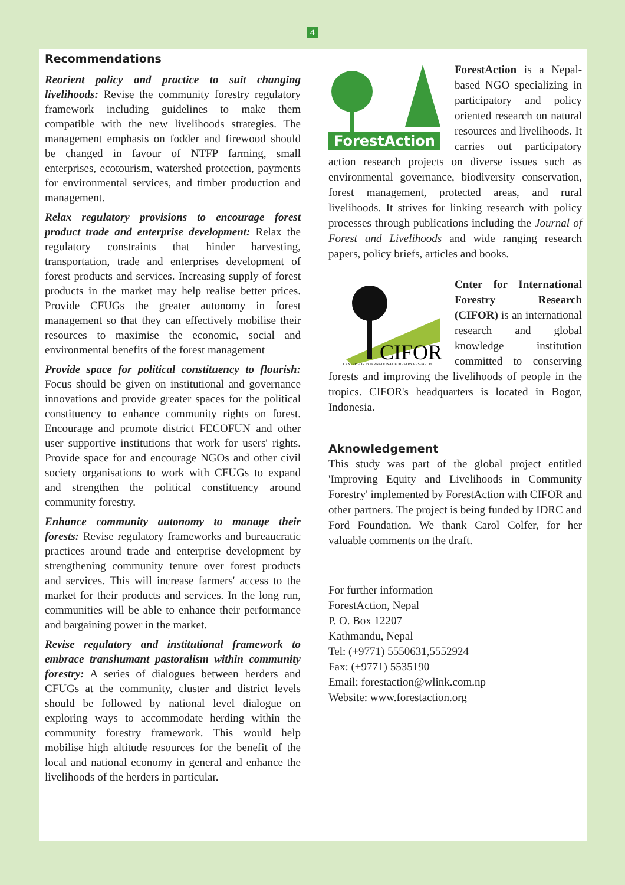4
Recommendations
Reorient policy and practice to suit changing livelihoods: Revise the community forestry regulatory framework including guidelines to make them compatible with the new livelihoods strategies. The management emphasis on fodder and firewood should be changed in favour of NTFP farming, small enterprises, ecotourism, watershed protection, payments for environmental services, and timber production and management.
Relax regulatory provisions to encourage forest product trade and enterprise development: Relax the regulatory constraints that hinder harvesting, transportation, trade and enterprises development of forest products and services. Increasing supply of forest products in the market may help realise better prices. Provide CFUGs the greater autonomy in forest management so that they can effectively mobilise their resources to maximise the economic, social and environmental benefits of the forest management
Provide space for political constituency to flourish: Focus should be given on institutional and governance innovations and provide greater spaces for the political constituency to enhance community rights on forest. Encourage and promote district FECOFUN and other user supportive institutions that work for users' rights. Provide space for and encourage NGOs and other civil society organisations to work with CFUGs to expand and strengthen the political constituency around community forestry.
Enhance community autonomy to manage their forests: Revise regulatory frameworks and bureaucratic practices around trade and enterprise development by strengthening community tenure over forest products and services. This will increase farmers' access to the market for their products and services. In the long run, communities will be able to enhance their performance and bargaining power in the market.
Revise regulatory and institutional framework to embrace transhumant pastoralism within community forestry: A series of dialogues between herders and CFUGs at the community, cluster and district levels should be followed by national level dialogue on exploring ways to accommodate herding within the community forestry framework. This would help mobilise high altitude resources for the benefit of the local and national economy in general and enhance the livelihoods of the herders in particular.
ForestAction
ForestAction is a Nepal-based NGO specializing in participatory and policy oriented research on natural resources and livelihoods. It carries out participatory action research projects on diverse issues such as environmental governance, biodiversity conservation, forest management, protected areas, and rural livelihoods. It strives for linking research with policy processes through publications including the Journal of Forest and Livelihoods and wide ranging research papers, policy briefs, articles and books.
CIFOR
CENTER FOR INTERNATIONAL FORESTRY RESEARCH
Cnter for International Forestry Research (CIFOR) is an international research and global knowledge institution committed to conserving forests and improving the livelihoods of people in the tropics. CIFOR's headquarters is located in Bogor, Indonesia.
Aknowledgement
This study was part of the global project entitled 'Improving Equity and Livelihoods in Community Forestry' implemented by ForestAction with CIFOR and other partners. The project is being funded by IDRC and Ford Foundation. We thank Carol Colfer, for her valuable comments on the draft.
For further information
ForestAction, Nepal
P. O. Box 12207
Kathmandu, Nepal
Tel: (+9771) 5550631,5552924
Fax: (+9771) 5535190
Email: forestaction@wlink.com.np
Website: www.forestaction.org